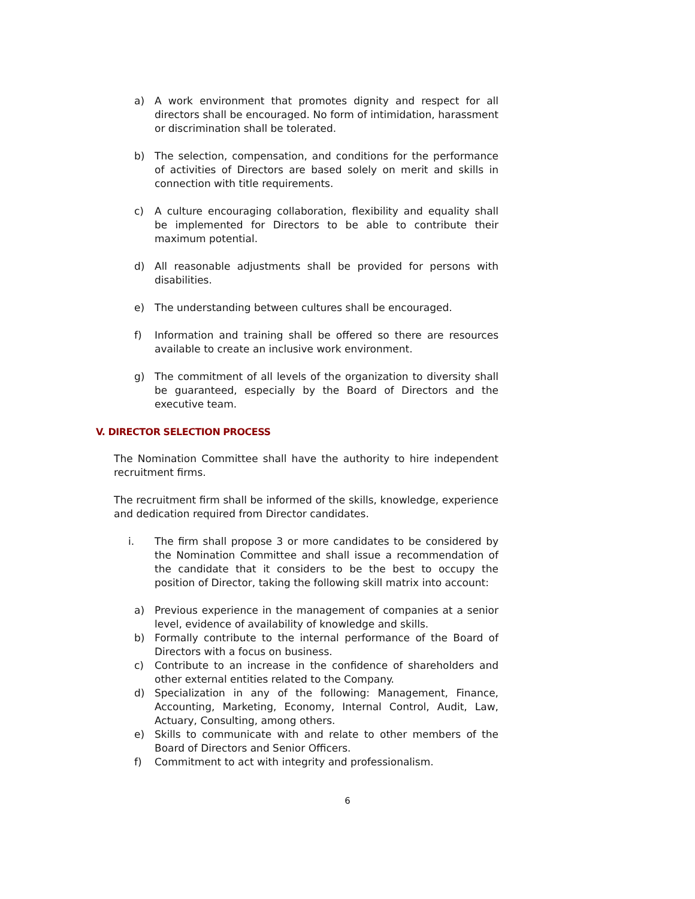a) A work environment that promotes dignity and respect for all directors shall be encouraged. No form of intimidation, harassment or discrimination shall be tolerated.
b) The selection, compensation, and conditions for the performance of activities of Directors are based solely on merit and skills in connection with title requirements.
c) A culture encouraging collaboration, flexibility and equality shall be implemented for Directors to be able to contribute their maximum potential.
d) All reasonable adjustments shall be provided for persons with disabilities.
e) The understanding between cultures shall be encouraged.
f) Information and training shall be offered so there are resources available to create an inclusive work environment.
g) The commitment of all levels of the organization to diversity shall be guaranteed, especially by the Board of Directors and the executive team.
V. DIRECTOR SELECTION PROCESS
The Nomination Committee shall have the authority to hire independent recruitment firms.
The recruitment firm shall be informed of the skills, knowledge, experience and dedication required from Director candidates.
i. The firm shall propose 3 or more candidates to be considered by the Nomination Committee and shall issue a recommendation of the candidate that it considers to be the best to occupy the position of Director, taking the following skill matrix into account:
a) Previous experience in the management of companies at a senior level, evidence of availability of knowledge and skills.
b) Formally contribute to the internal performance of the Board of Directors with a focus on business.
c) Contribute to an increase in the confidence of shareholders and other external entities related to the Company.
d) Specialization in any of the following: Management, Finance, Accounting, Marketing, Economy, Internal Control, Audit, Law, Actuary, Consulting, among others.
e) Skills to communicate with and relate to other members of the Board of Directors and Senior Officers.
f) Commitment to act with integrity and professionalism.
6